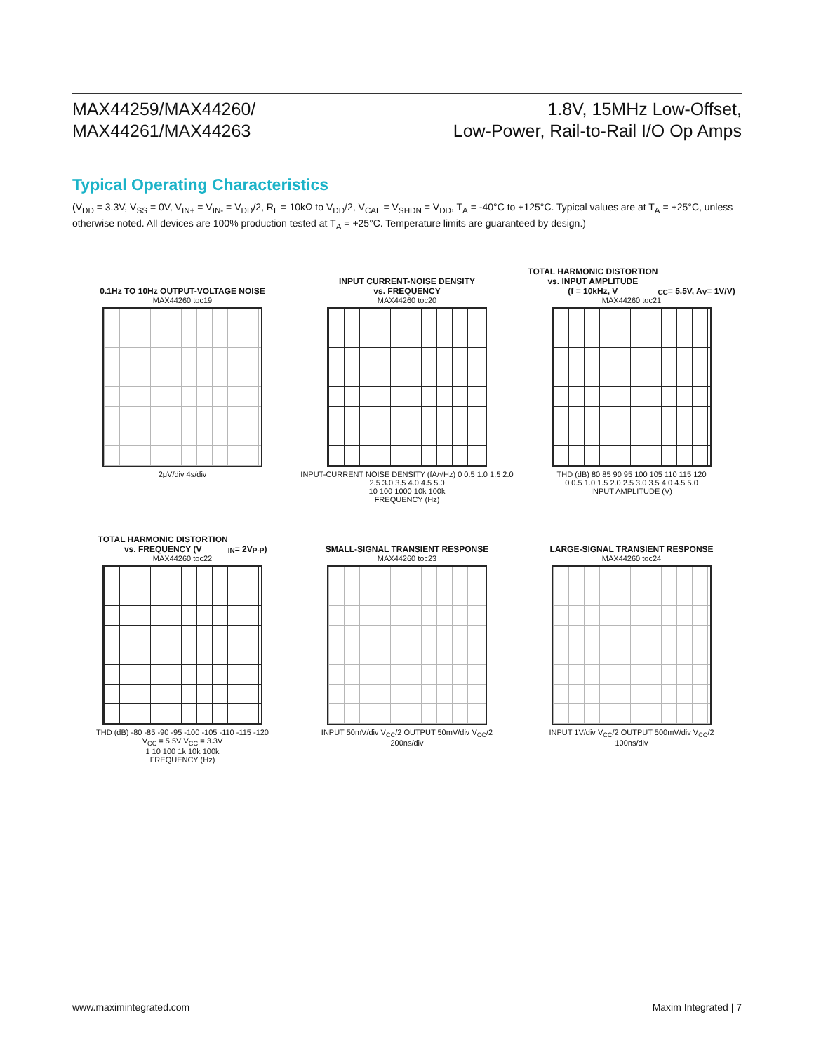MAX44259/MAX44260/
MAX44261/MAX44263
1.8V, 15MHz Low-Offset,
Low-Power, Rail-to-Rail I/O Op Amps
Typical Operating Characteristics
(V<sub>DD</sub> = 3.3V, V<sub>SS</sub> = 0V, V<sub>IN+</sub> = V<sub>IN-</sub> = V<sub>DD</sub>/2, R<sub>L</sub> = 10kΩ to V<sub>DD</sub>/2, V<sub>CAL</sub> = V<sub>SHDN</sub> = V<sub>DD</sub>, T<sub>A</sub> = -40°C to +125°C. Typical values are at T<sub>A</sub> = +25°C, unless otherwise noted. All devices are 100% production tested at T<sub>A</sub> = +25°C. Temperature limits are guaranteed by design.)
0.1Hz TO 10Hz OUTPUT-VOLTAGE NOISE
MAX44260 toc19
2μV/div 4s/div
INPUT CURRENT-NOISE DENSITY
vs. FREQUENCY
MAX44260 toc20
INPUT-CURRENT NOISE DENSITY (fA/√Hz) 0 0.5 1.0 1.5 2.0 2.5 3.0 3.5 4.0 4.5 5.0
10 100 1000 10k 100k
FREQUENCY (Hz)
TOTAL HARMONIC DISTORTION
vs. INPUT AMPLITUDE
(f = 10kHz, V<sub>CC</sub> = 5.5V, A<sub>V</sub> = 1V/V)
MAX44260 toc21
THD (dB) 80 85 90 95 100 105 110 115 120
0 0.5 1.0 1.5 2.0 2.5 3.0 3.5 4.0 4.5 5.0
INPUT AMPLITUDE (V)
TOTAL HARMONIC DISTORTION
vs. FREQUENCY (V<sub>IN</sub> = 2V<sub>P-P</sub>)
MAX44260 toc22
THD (dB) -80 -85 -90 -95 -100 -105 -110 -115 -120
V<sub>CC</sub> = 5.5V V<sub>CC</sub> = 3.3V
1 10 100 1k 10k 100k
FREQUENCY (Hz)
SMALL-SIGNAL TRANSIENT RESPONSE
MAX44260 toc23
INPUT 50mV/div V<sub>CC</sub>/2 OUTPUT 50mV/div V<sub>CC</sub>/2
200ns/div
LARGE-SIGNAL TRANSIENT RESPONSE
MAX44260 toc24
INPUT 1V/div V<sub>CC</sub>/2 OUTPUT 500mV/div V<sub>CC</sub>/2
100ns/div
www.maximintegrated.com Maxim Integrated | 7